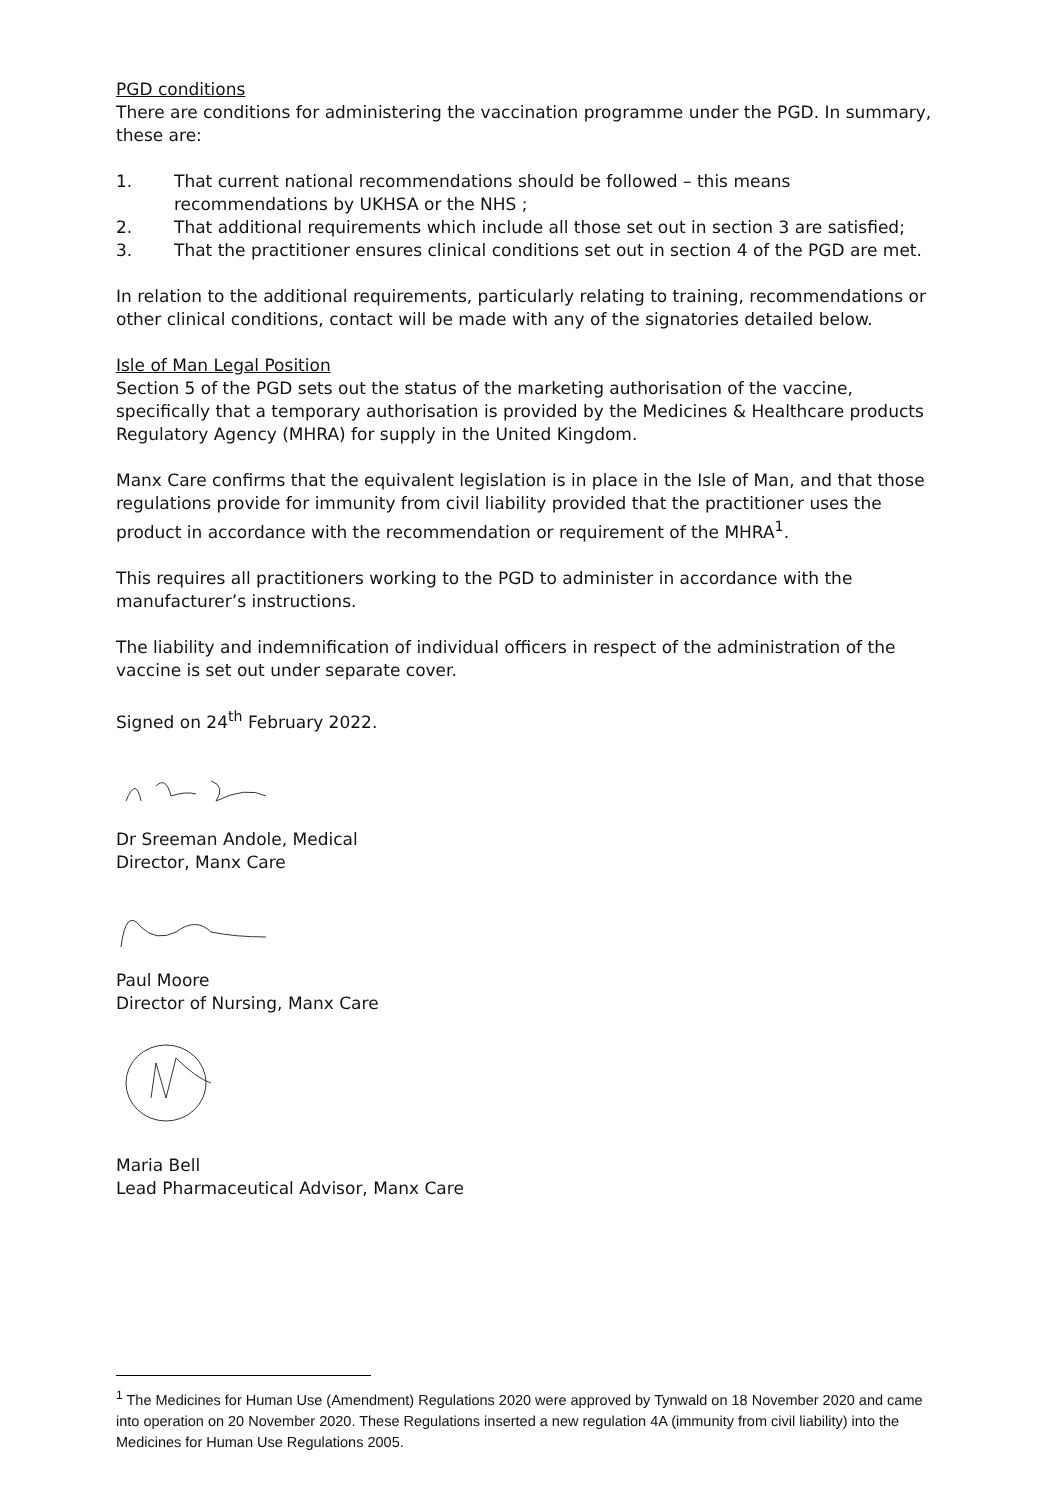PGD conditions
There are conditions for administering the vaccination programme under the PGD. In summary, these are:
1. That current national recommendations should be followed – this means recommendations by UKHSA or the NHS ;
2. That additional requirements which include all those set out in section 3 are satisfied;
3. That the practitioner ensures clinical conditions set out in section 4 of the PGD are met.
In relation to the additional requirements, particularly relating to training, recommendations or other clinical conditions, contact will be made with any of the signatories detailed below.
Isle of Man Legal Position
Section 5 of the PGD sets out the status of the marketing authorisation of the vaccine, specifically that a temporary authorisation is provided by the Medicines & Healthcare products Regulatory Agency (MHRA) for supply in the United Kingdom.
Manx Care confirms that the equivalent legislation is in place in the Isle of Man, and that those regulations provide for immunity from civil liability provided that the practitioner uses the product in accordance with the recommendation or requirement of the MHRA<sup>1</sup>.
This requires all practitioners working to the PGD to administer in accordance with the manufacturer’s instructions.
The liability and indemnification of individual officers in respect of the administration of the vaccine is set out under separate cover.
Signed on 24<sup>th</sup> February 2022.
Dr Sreeman Andole, Medical
Director, Manx Care
Paul Moore
Director of Nursing, Manx Care
Maria Bell
Lead Pharmaceutical Advisor, Manx Care
<sup>1</sup> The Medicines for Human Use (Amendment) Regulations 2020 were approved by Tynwald on 18 November 2020 and came into operation on 20 November 2020. These Regulations inserted a new regulation 4A (immunity from civil liability) into the Medicines for Human Use Regulations 2005.